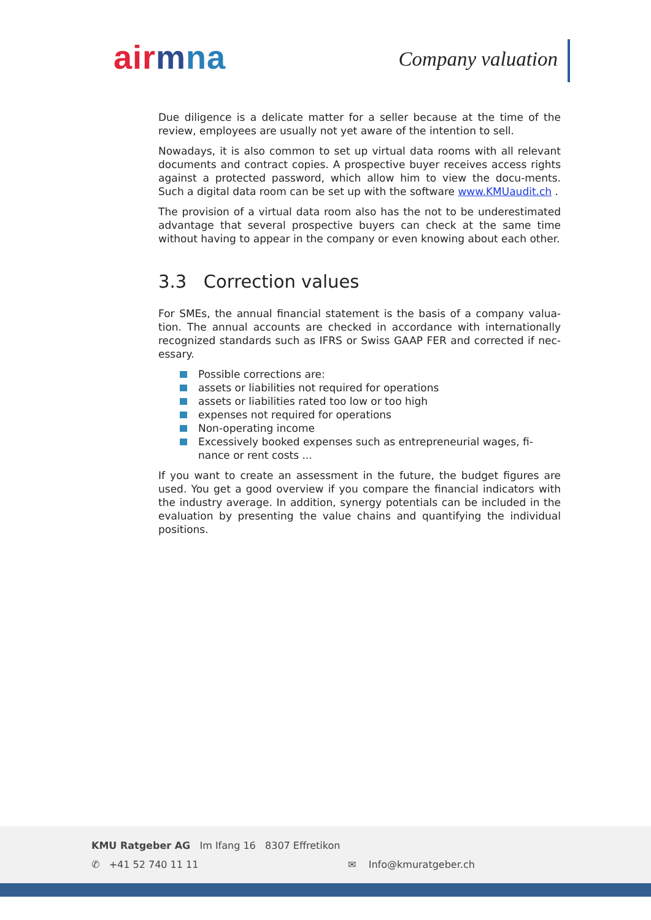ai rmna Company valuation
Due diligence is a delicate matter for a seller because at the time of the review, employees are usually not yet aware of the intention to sell.
Nowadays, it is also common to set up virtual data rooms with all relevant documents and contract copies. A prospective buyer receives access rights against a protected password, which allow him to view the docu-ments. Such a digital data room can be set up with the software www.KMUaudit.ch .
The provision of a virtual data room also has the not to be underestimated advantage that several prospective buyers can check at the same time without having to appear in the company or even knowing about each other.
3.3 Correction values
For SMEs, the annual financial statement is the basis of a company valua-tion. The annual accounts are checked in accordance with internationally recognized standards such as IFRS or Swiss GAAP FER and corrected if nec-essary.
Possible corrections are:
assets or liabilities not required for operations
assets or liabilities rated too low or too high
expenses not required for operations
Non-operating income
Excessively booked expenses such as entrepreneurial wages, fi-nance or rent costs ...
If you want to create an assessment in the future, the budget figures are used. You get a good overview if you compare the financial indicators with the industry average. In addition, synergy potentials can be included in the evaluation by presenting the value chains and quantifying the individual positions.
KMU Ratgeber AG Im Ifang 16 8307 Effretikon
✆ +41 52 740 11 11 ✉ Info@kmuratgeber.ch